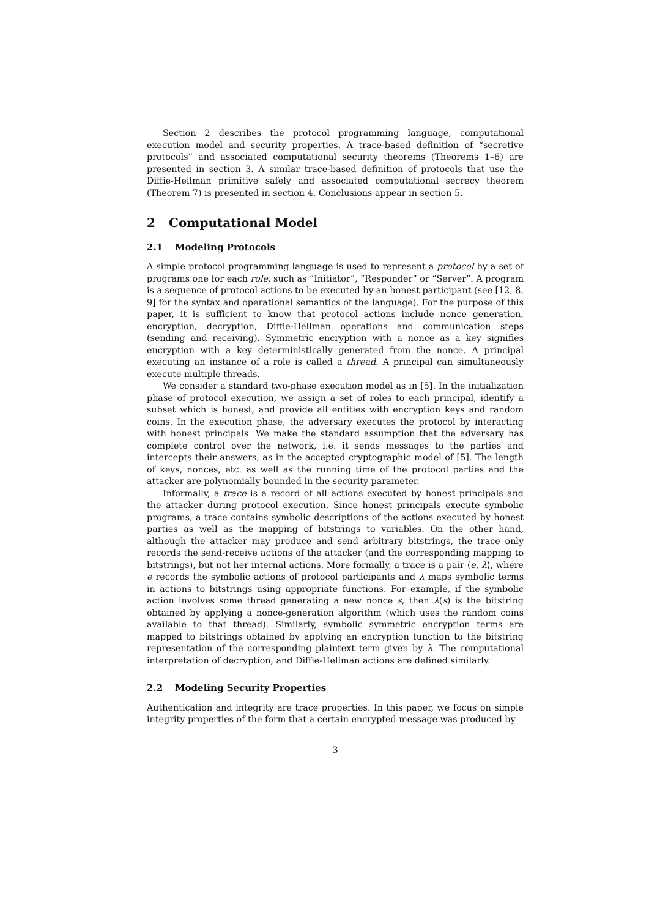Section 2 describes the protocol programming language, computational execution model and security properties. A trace-based definition of “secretive protocols” and associated computational security theorems (Theorems 1–6) are presented in section 3. A similar trace-based definition of protocols that use the Diffie-Hellman primitive safely and associated computational secrecy theorem (Theorem 7) is presented in section 4. Conclusions appear in section 5.
2 Computational Model
2.1 Modeling Protocols
A simple protocol programming language is used to represent a protocol by a set of programs one for each role, such as “Initiator”, “Responder” or “Server”. A program is a sequence of protocol actions to be executed by an honest participant (see [12, 8, 9] for the syntax and operational semantics of the language). For the purpose of this paper, it is sufficient to know that protocol actions include nonce generation, encryption, decryption, Diffie-Hellman operations and communication steps (sending and receiving). Symmetric encryption with a nonce as a key signifies encryption with a key deterministically generated from the nonce. A principal executing an instance of a role is called a thread. A principal can simultaneously execute multiple threads.
We consider a standard two-phase execution model as in [5]. In the initialization phase of protocol execution, we assign a set of roles to each principal, identify a subset which is honest, and provide all entities with encryption keys and random coins. In the execution phase, the adversary executes the protocol by interacting with honest principals. We make the standard assumption that the adversary has complete control over the network, i.e. it sends messages to the parties and intercepts their answers, as in the accepted cryptographic model of [5]. The length of keys, nonces, etc. as well as the running time of the protocol parties and the attacker are polynomially bounded in the security parameter.
Informally, a trace is a record of all actions executed by honest principals and the attacker during protocol execution. Since honest principals execute symbolic programs, a trace contains symbolic descriptions of the actions executed by honest parties as well as the mapping of bitstrings to variables. On the other hand, although the attacker may produce and send arbitrary bitstrings, the trace only records the send-receive actions of the attacker (and the corresponding mapping to bitstrings), but not her internal actions. More formally, a trace is a pair ⟨e, λ⟩, where e records the symbolic actions of protocol participants and λ maps symbolic terms in actions to bitstrings using appropriate functions. For example, if the symbolic action involves some thread generating a new nonce s, then λ(s) is the bitstring obtained by applying a nonce-generation algorithm (which uses the random coins available to that thread). Similarly, symbolic symmetric encryption terms are mapped to bitstrings obtained by applying an encryption function to the bitstring representation of the corresponding plaintext term given by λ. The computational interpretation of decryption, and Diffie-Hellman actions are defined similarly.
2.2 Modeling Security Properties
Authentication and integrity are trace properties. In this paper, we focus on simple integrity properties of the form that a certain encrypted message was produced by
3